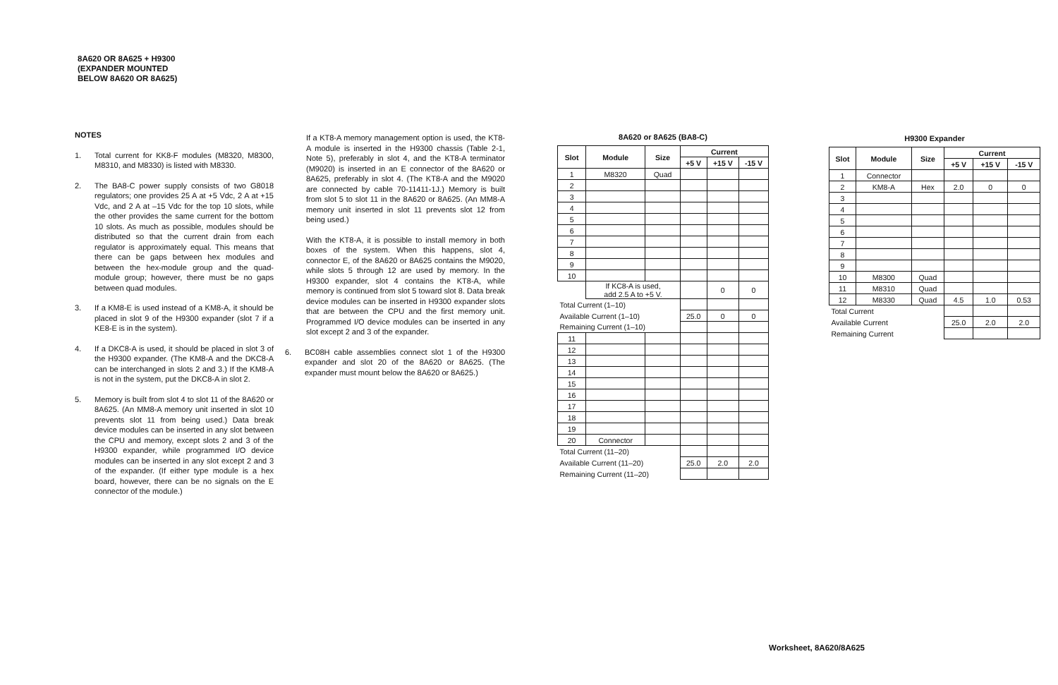8A620 OR 8A625 + H9300
(EXPANDER MOUNTED
BELOW 8A620 OR 8A625)
NOTES
1. Total current for KK8-F modules (M8320, M8300, M8310, and M8330) is listed with M8330.
2. The BA8-C power supply consists of two G8018 regulators; one provides 25 A at +5 Vdc, 2 A at +15 Vdc, and 2 A at –15 Vdc for the top 10 slots, while the other provides the same current for the bottom 10 slots. As much as possible, modules should be distributed so that the current drain from each regulator is approximately equal. This means that there can be gaps between hex modules and between the hex-module group and the quad-module group; however, there must be no gaps between quad modules.
3. If a KM8-E is used instead of a KM8-A, it should be placed in slot 9 of the H9300 expander (slot 7 if a KE8-E is in the system).
4. If a DKC8-A is used, it should be placed in slot 3 of the H9300 expander. (The KM8-A and the DKC8-A can be interchanged in slots 2 and 3.) If the KM8-A is not in the system, put the DKC8-A in slot 2.
5. Memory is built from slot 4 to slot 11 of the 8A620 or 8A625. (An MM8-A memory unit inserted in slot 10 prevents slot 11 from being used.) Data break device modules can be inserted in any slot between the CPU and memory, except slots 2 and 3 of the H9300 expander, while programmed I/O device modules can be inserted in any slot except 2 and 3 of the expander. (If either type module is a hex board, however, there can be no signals on the E connector of the module.)
If a KT8-A memory management option is used, the KT8-A module is inserted in the H9300 chassis (Table 2-1, Note 5), preferably in slot 4, and the KT8-A terminator (M9020) is inserted in an E connector of the 8A620 or 8A625, preferably in slot 4. (The KT8-A and the M9020 are connected by cable 70-11411-1J.) Memory is built from slot 5 to slot 11 in the 8A620 or 8A625. (An MM8-A memory unit inserted in slot 11 prevents slot 12 from being used.)
With the KT8-A, it is possible to install memory in both boxes of the system. When this happens, slot 4, connector E, of the 8A620 or 8A625 contains the M9020, while slots 5 through 12 are used by memory. In the H9300 expander, slot 4 contains the KT8-A, while memory is continued from slot 5 toward slot 8. Data break device modules can be inserted in H9300 expander slots that are between the CPU and the first memory unit. Programmed I/O device modules can be inserted in any slot except 2 and 3 of the expander.
6. BC08H cable assemblies connect slot 1 of the H9300 expander and slot 20 of the 8A620 or 8A625. (The expander must mount below the 8A620 or 8A625.)
8A620 or 8A625 (BA8-C)
| Slot | Module | Size | Current | | |
| --- | --- | --- | --- | --- | --- |
| | | | +5 V | +15 V | -15 V |
| 1 | M8320 | Quad | | | |
| 2 | | | | | |
| 3 | | | | | |
| 4 | | | | | |
| 5 | | | | | |
| 6 | | | | | |
| 7 | | | | | |
| 8 | | | | | |
| 9 | | | | | |
| 10 | | | | | |
| | If KC8-A is used, add 2.5 A to +5 V. | | | 0 | 0 |
| Total Current (1–10) | | | | | |
| Available Current (1–10) | | | 25.0 | 0 | 0 |
| Remaining Current (1–10) | | | | | |
| 11 | | | | | |
| 12 | | | | | |
| 13 | | | | | |
| 14 | | | | | |
| 15 | | | | | |
| 16 | | | | | |
| 17 | | | | | |
| 18 | | | | | |
| 19 | | | | | |
| 20 | Connector | | | | |
| Total Current (11–20) | | | | | |
| Available Current (11–20) | | | 25.0 | 2.0 | 2.0 |
| Remaining Current (11–20) | | | | | |
H9300 Expander
| Slot | Module | Size | Current | | |
| --- | --- | --- | --- | --- | --- |
| | | | +5 V | +15 V | -15 V |
| 1 | Connector | | | | |
| 2 | KM8-A | Hex | 2.0 | 0 | 0 |
| 3 | | | | | |
| 4 | | | | | |
| 5 | | | | | |
| 6 | | | | | |
| 7 | | | | | |
| 8 | | | | | |
| 9 | | | | | |
| 10 | M8300 | Quad | | | |
| 11 | M8310 | Quad | | | |
| 12 | M8330 | Quad | 4.5 | 1.0 | 0.53 |
| Total Current | | | | | |
| Available Current | | | 25.0 | 2.0 | 2.0 |
| Remaining Current | | | | | |
Worksheet, 8A620/8A625